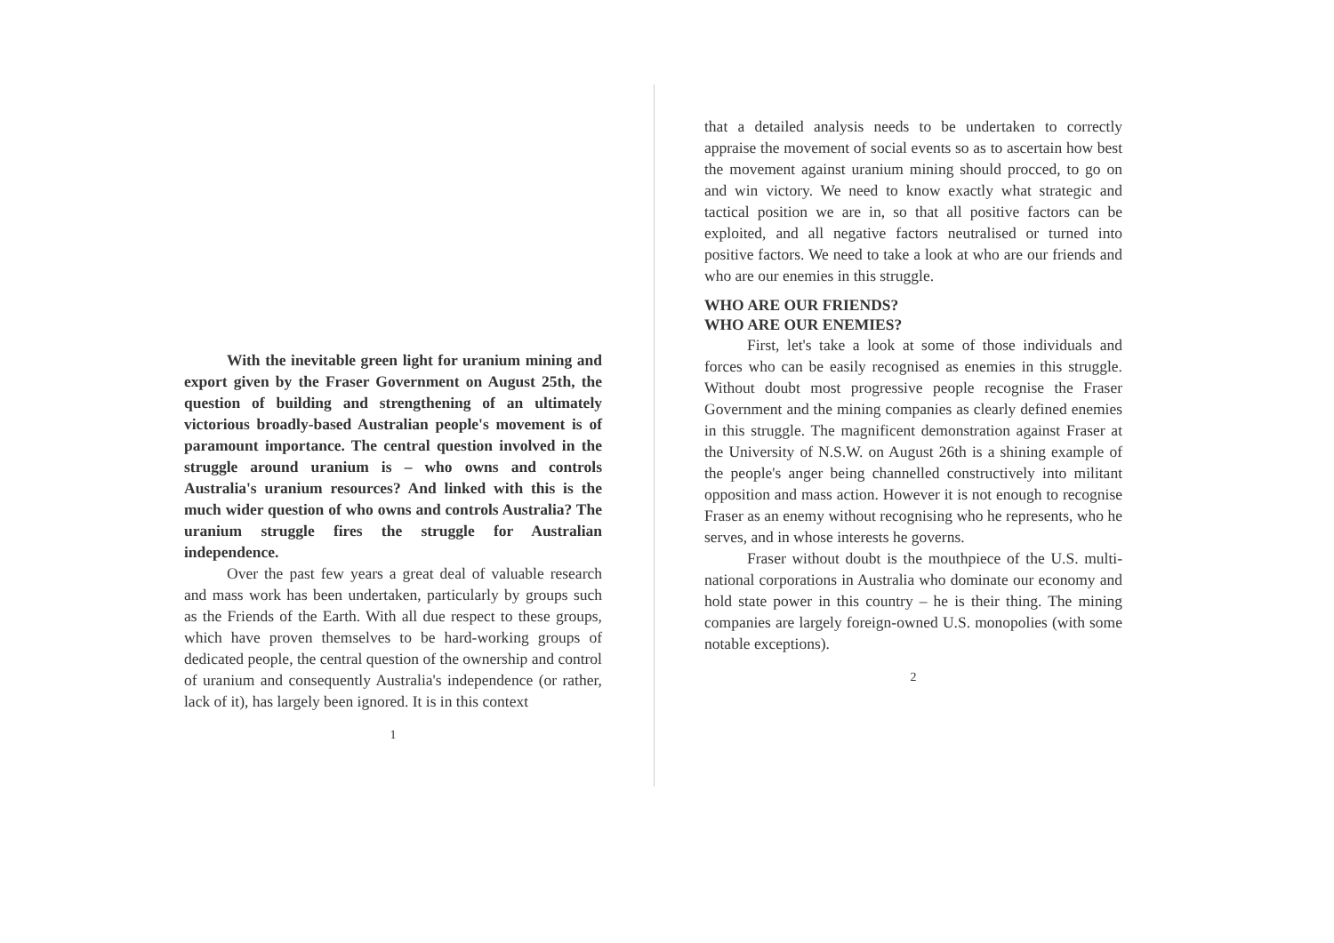With the inevitable green light for uranium mining and export given by the Fraser Government on August 25th, the question of building and strengthening of an ultimately victorious broadly-based Australian people's movement is of paramount importance. The central question involved in the struggle around uranium is – who owns and controls Australia's uranium resources? And linked with this is the much wider question of who owns and controls Australia? The uranium struggle fires the struggle for Australian independence.
Over the past few years a great deal of valuable research and mass work has been undertaken, particularly by groups such as the Friends of the Earth. With all due respect to these groups, which have proven themselves to be hard-working groups of dedicated people, the central question of the ownership and control of uranium and consequently Australia's independence (or rather, lack of it), has largely been ignored. It is in this context
1
that a detailed analysis needs to be undertaken to correctly appraise the movement of social events so as to ascertain how best the movement against uranium mining should procced, to go on and win victory. We need to know exactly what strategic and tactical position we are in, so that all positive factors can be exploited, and all negative factors neutralised or turned into positive factors. We need to take a look at who are our friends and who are our enemies in this struggle.
WHO ARE OUR FRIENDS?
WHO ARE OUR ENEMIES?
First, let's take a look at some of those individuals and forces who can be easily recognised as enemies in this struggle. Without doubt most progressive people recognise the Fraser Government and the mining companies as clearly defined enemies in this struggle. The magnificent demonstration against Fraser at the University of N.S.W. on August 26th is a shining example of the people's anger being channelled constructively into militant opposition and mass action. However it is not enough to recognise Fraser as an enemy without recognising who he represents, who he serves, and in whose interests he governs.
Fraser without doubt is the mouthpiece of the U.S. multi-national corporations in Australia who dominate our economy and hold state power in this country – he is their thing. The mining companies are largely foreign-owned U.S. monopolies (with some notable exceptions).
2